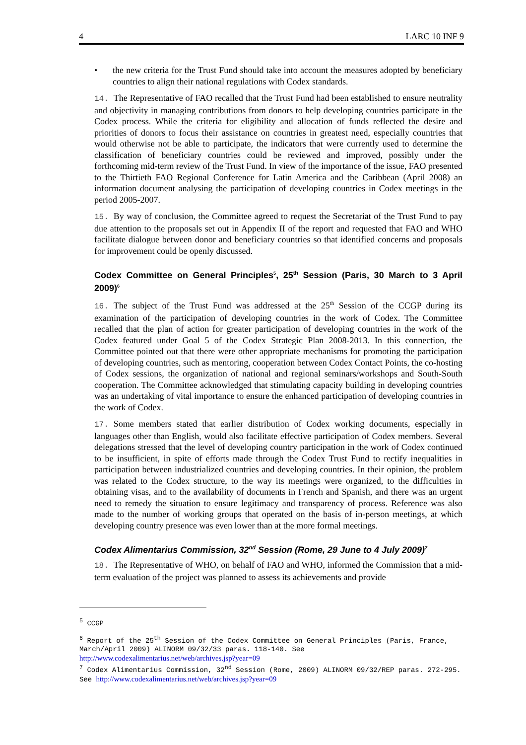4 LARC 10 INF 9
• the new criteria for the Trust Fund should take into account the measures adopted by beneficiary countries to align their national regulations with Codex standards.
14. The Representative of FAO recalled that the Trust Fund had been established to ensure neutrality and objectivity in managing contributions from donors to help developing countries participate in the Codex process. While the criteria for eligibility and allocation of funds reflected the desire and priorities of donors to focus their assistance on countries in greatest need, especially countries that would otherwise not be able to participate, the indicators that were currently used to determine the classification of beneficiary countries could be reviewed and improved, possibly under the forthcoming mid-term review of the Trust Fund. In view of the importance of the issue, FAO presented to the Thirtieth FAO Regional Conference for Latin America and the Caribbean (April 2008) an information document analysing the participation of developing countries in Codex meetings in the period 2005-2007.
15. By way of conclusion, the Committee agreed to request the Secretariat of the Trust Fund to pay due attention to the proposals set out in Appendix II of the report and requested that FAO and WHO facilitate dialogue between donor and beneficiary countries so that identified concerns and proposals for improvement could be openly discussed.
Codex Committee on General Principles<sup>5</sup>, 25<sup>th</sup> Session (Paris, 30 March to 3 April 2009)<sup>6</sup>
16. The subject of the Trust Fund was addressed at the 25<sup>th</sup> Session of the CCGP during its examination of the participation of developing countries in the work of Codex. The Committee recalled that the plan of action for greater participation of developing countries in the work of the Codex featured under Goal 5 of the Codex Strategic Plan 2008-2013. In this connection, the Committee pointed out that there were other appropriate mechanisms for promoting the participation of developing countries, such as mentoring, cooperation between Codex Contact Points, the co-hosting of Codex sessions, the organization of national and regional seminars/workshops and South-South cooperation. The Committee acknowledged that stimulating capacity building in developing countries was an undertaking of vital importance to ensure the enhanced participation of developing countries in the work of Codex.
17. Some members stated that earlier distribution of Codex working documents, especially in languages other than English, would also facilitate effective participation of Codex members. Several delegations stressed that the level of developing country participation in the work of Codex continued to be insufficient, in spite of efforts made through the Codex Trust Fund to rectify inequalities in participation between industrialized countries and developing countries. In their opinion, the problem was related to the Codex structure, to the way its meetings were organized, to the difficulties in obtaining visas, and to the availability of documents in French and Spanish, and there was an urgent need to remedy the situation to ensure legitimacy and transparency of process. Reference was also made to the number of working groups that operated on the basis of in-person meetings, at which developing country presence was even lower than at the more formal meetings.
Codex Alimentarius Commission, 32<sup>nd</sup> Session (Rome, 29 June to 4 July 2009)<sup>7</sup>
18. The Representative of WHO, on behalf of FAO and WHO, informed the Commission that a mid-term evaluation of the project was planned to assess its achievements and provide
<sup>5</sup> CCGP
<sup>6</sup> Report of the 25<sup>th</sup> Session of the Codex Committee on General Principles (Paris, France, March/April 2009) ALINORM 09/32/33 paras. 118-140. See http://www.codexalimentarius.net/web/archives.jsp?year=09
<sup>7</sup> Codex Alimentarius Commission, 32<sup>nd</sup> Session (Rome, 2009) ALINORM 09/32/REP paras. 272-295. See http://www.codexalimentarius.net/web/archives.jsp?year=09